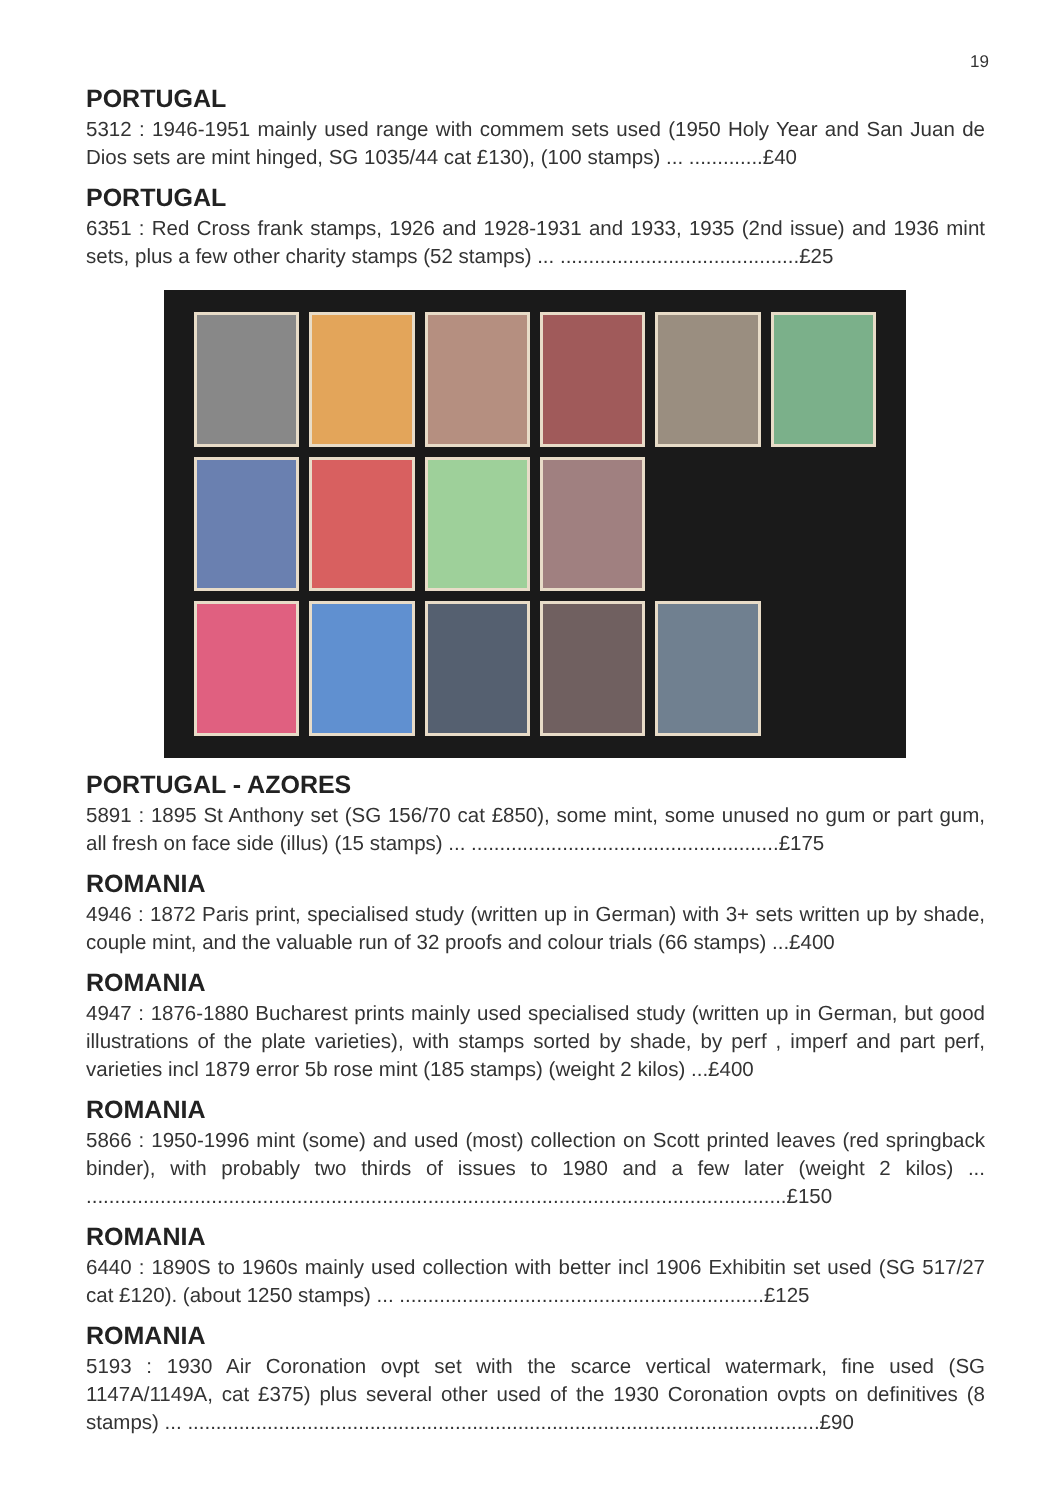19
PORTUGAL
5312 : 1946-1951 mainly used range with commem sets used (1950 Holy Year and San Juan de Dios sets are mint hinged, SG 1035/44 cat £130), (100 stamps) ... .............£40
PORTUGAL
6351 : Red Cross frank stamps, 1926 and 1928-1931 and 1933, 1935 (2nd issue) and 1936 mint sets, plus a few other charity stamps (52 stamps) ... ..........................................£25
PORTUGAL - AZORES
5891 : 1895 St Anthony set (SG 156/70 cat £850), some mint, some unused no gum or part gum, all fresh on face side (illus) (15 stamps) ... ......................................................£175
ROMANIA
4946 : 1872 Paris print, specialised study (written up in German) with 3+ sets written up by shade, couple mint, and the valuable run of 32 proofs and colour trials (66 stamps) ...£400
ROMANIA
4947 : 1876-1880 Bucharest prints mainly used specialised study (written up in German, but good illustrations of the plate varieties), with stamps sorted by shade, by perf , imperf and part perf, varieties incl 1879 error 5b rose mint (185 stamps) (weight 2 kilos) ...£400
ROMANIA
5866 : 1950-1996 mint (some) and used (most) collection on Scott printed leaves (red springback binder), with probably two thirds of issues to 1980 and a few later (weight 2 kilos) ... ...........................................................................................................................£150
ROMANIA
6440 : 1890S to 1960s mainly used collection with better incl 1906 Exhibitin set used (SG 517/27 cat £120). (about 1250 stamps) ... ................................................................£125
ROMANIA
5193 : 1930 Air Coronation ovpt set with the scarce vertical watermark, fine used (SG 1147A/1149A, cat £375) plus several other used of the 1930 Coronation ovpts on definitives (8 stamps) ... ...............................................................................................................£90